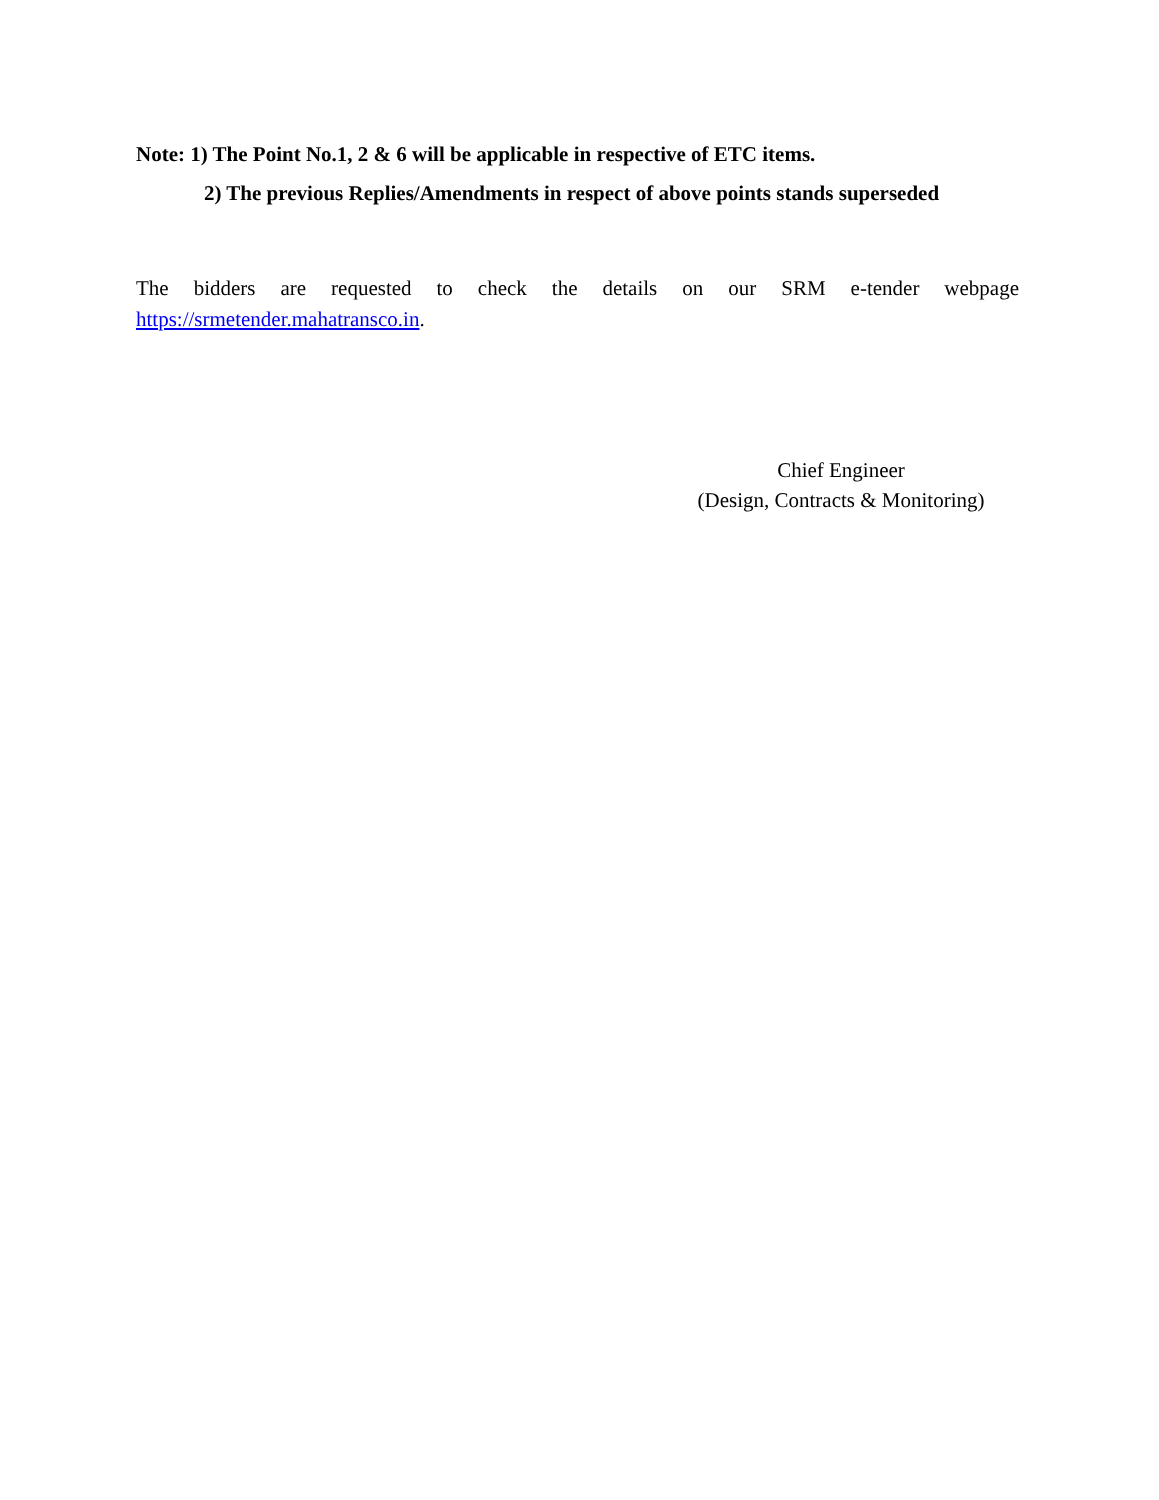Note: 1) The Point No.1, 2 & 6 will be applicable in respective of ETC items.
2) The previous Replies/Amendments in respect of above points stands superseded
The bidders are requested to check the details on our SRM e-tender webpage https://srmetender.mahatransco.in.
Chief Engineer
(Design, Contracts & Monitoring)